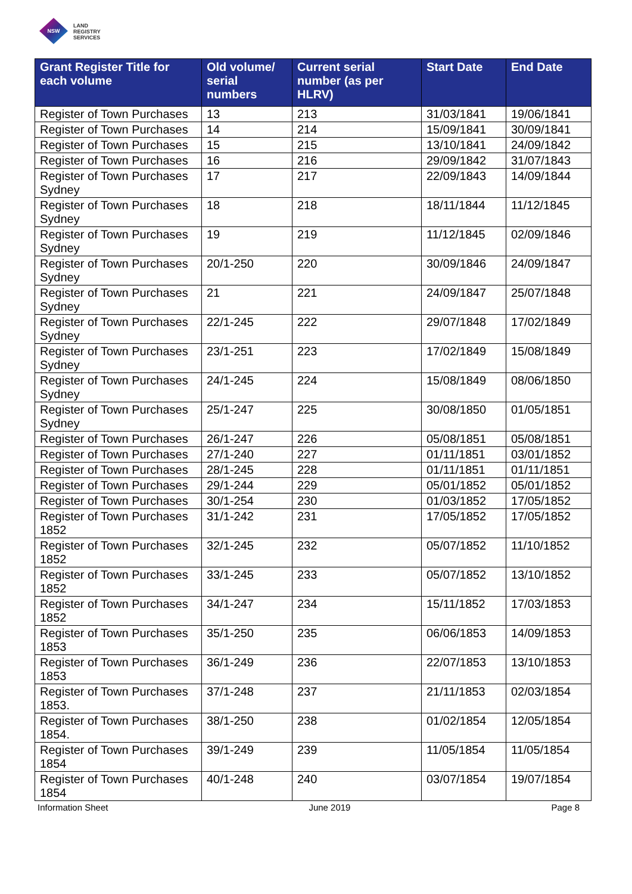NSW
LAND
REGISTRY
SERVICES
| Grant Register Title for each volume | Old volume/ serial numbers | Current serial number (as per HLRV) | Start Date | End Date |
| --- | --- | --- | --- | --- |
| Register of Town Purchases | 13 | 213 | 31/03/1841 | 19/06/1841 |
| Register of Town Purchases | 14 | 214 | 15/09/1841 | 30/09/1841 |
| Register of Town Purchases | 15 | 215 | 13/10/1841 | 24/09/1842 |
| Register of Town Purchases | 16 | 216 | 29/09/1842 | 31/07/1843 |
| Register of Town Purchases Sydney | 17 | 217 | 22/09/1843 | 14/09/1844 |
| Register of Town Purchases Sydney | 18 | 218 | 18/11/1844 | 11/12/1845 |
| Register of Town Purchases Sydney | 19 | 219 | 11/12/1845 | 02/09/1846 |
| Register of Town Purchases Sydney | 20/1-250 | 220 | 30/09/1846 | 24/09/1847 |
| Register of Town Purchases Sydney | 21 | 221 | 24/09/1847 | 25/07/1848 |
| Register of Town Purchases Sydney | 22/1-245 | 222 | 29/07/1848 | 17/02/1849 |
| Register of Town Purchases Sydney | 23/1-251 | 223 | 17/02/1849 | 15/08/1849 |
| Register of Town Purchases Sydney | 24/1-245 | 224 | 15/08/1849 | 08/06/1850 |
| Register of Town Purchases Sydney | 25/1-247 | 225 | 30/08/1850 | 01/05/1851 |
| Register of Town Purchases | 26/1-247 | 226 | 05/08/1851 | 05/08/1851 |
| Register of Town Purchases | 27/1-240 | 227 | 01/11/1851 | 03/01/1852 |
| Register of Town Purchases | 28/1-245 | 228 | 01/11/1851 | 01/11/1851 |
| Register of Town Purchases | 29/1-244 | 229 | 05/01/1852 | 05/01/1852 |
| Register of Town Purchases | 30/1-254 | 230 | 01/03/1852 | 17/05/1852 |
| Register of Town Purchases 1852 | 31/1-242 | 231 | 17/05/1852 | 17/05/1852 |
| Register of Town Purchases 1852 | 32/1-245 | 232 | 05/07/1852 | 11/10/1852 |
| Register of Town Purchases 1852 | 33/1-245 | 233 | 05/07/1852 | 13/10/1852 |
| Register of Town Purchases 1852 | 34/1-247 | 234 | 15/11/1852 | 17/03/1853 |
| Register of Town Purchases 1853 | 35/1-250 | 235 | 06/06/1853 | 14/09/1853 |
| Register of Town Purchases 1853 | 36/1-249 | 236 | 22/07/1853 | 13/10/1853 |
| Register of Town Purchases 1853. | 37/1-248 | 237 | 21/11/1853 | 02/03/1854 |
| Register of Town Purchases 1854. | 38/1-250 | 238 | 01/02/1854 | 12/05/1854 |
| Register of Town Purchases 1854 | 39/1-249 | 239 | 11/05/1854 | 11/05/1854 |
| Register of Town Purchases 1854 | 40/1-248 | 240 | 03/07/1854 | 19/07/1854 |
Information Sheet June 2019 Page 8